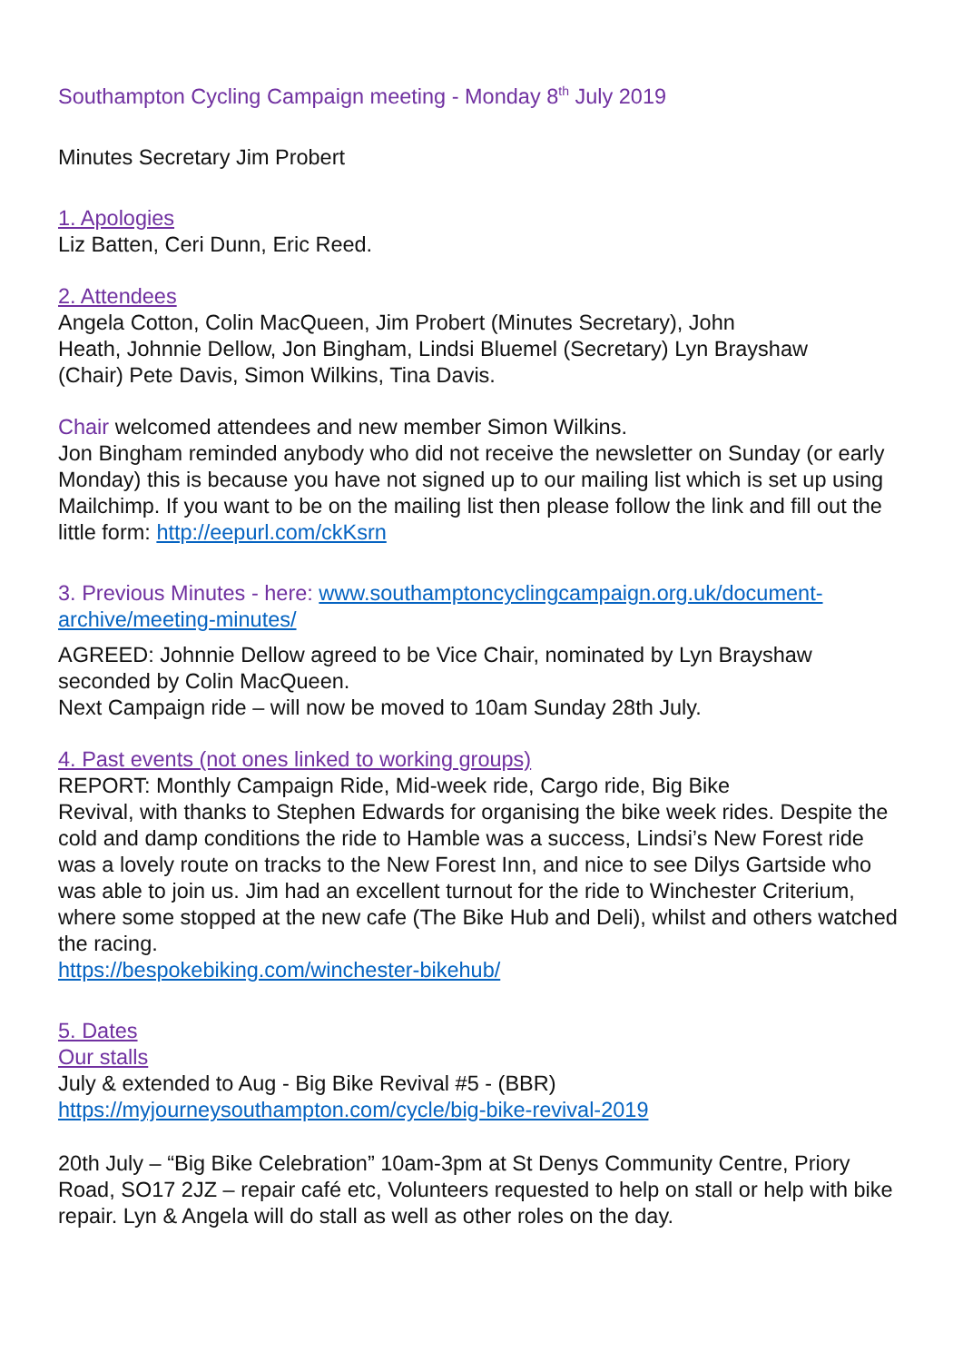Southampton Cycling Campaign meeting - Monday 8<sup>th</sup> July 2019
Minutes Secretary Jim Probert
1. Apologies
Liz Batten, Ceri Dunn, Eric Reed.
2. Attendees
Angela Cotton, Colin MacQueen, Jim Probert (Minutes Secretary), John
Heath, Johnnie Dellow, Jon Bingham, Lindsi Bluemel (Secretary) Lyn Brayshaw
(Chair) Pete Davis, Simon Wilkins, Tina Davis.
Chair welcomed attendees and new member Simon Wilkins.
Jon Bingham reminded anybody who did not receive the newsletter on Sunday (or early Monday) this is because you have not signed up to our mailing list which is set up using Mailchimp. If you want to be on the mailing list then please follow the link and fill out the little form: http://eepurl.com/ckKsrn
3. Previous Minutes - here: www.southamptoncyclingcampaign.org.uk/document-archive/meeting-minutes/
AGREED: Johnnie Dellow agreed to be Vice Chair, nominated by Lyn Brayshaw seconded by Colin MacQueen.
Next Campaign ride – will now be moved to 10am Sunday 28th July.
4. Past events (not ones linked to working groups)
REPORT: Monthly Campaign Ride, Mid-week ride, Cargo ride, Big Bike
Revival, with thanks to Stephen Edwards for organising the bike week rides. Despite the cold and damp conditions the ride to Hamble was a success, Lindsi’s New Forest ride was a lovely route on tracks to the New Forest Inn, and nice to see Dilys Gartside who was able to join us. Jim had an excellent turnout for the ride to Winchester Criterium, where some stopped at the new cafe (The Bike Hub and Deli), whilst and others watched the racing.
https://bespokebiking.com/winchester-bikehub/
5. Dates
Our stalls
July & extended to Aug - Big Bike Revival #5 - (BBR)
https://myjourneysouthampton.com/cycle/big-bike-revival-2019
20th July – “Big Bike Celebration” 10am-3pm at St Denys Community Centre, Priory Road, SO17 2JZ – repair café etc, Volunteers requested to help on stall or help with bike repair. Lyn & Angela will do stall as well as other roles on the day.